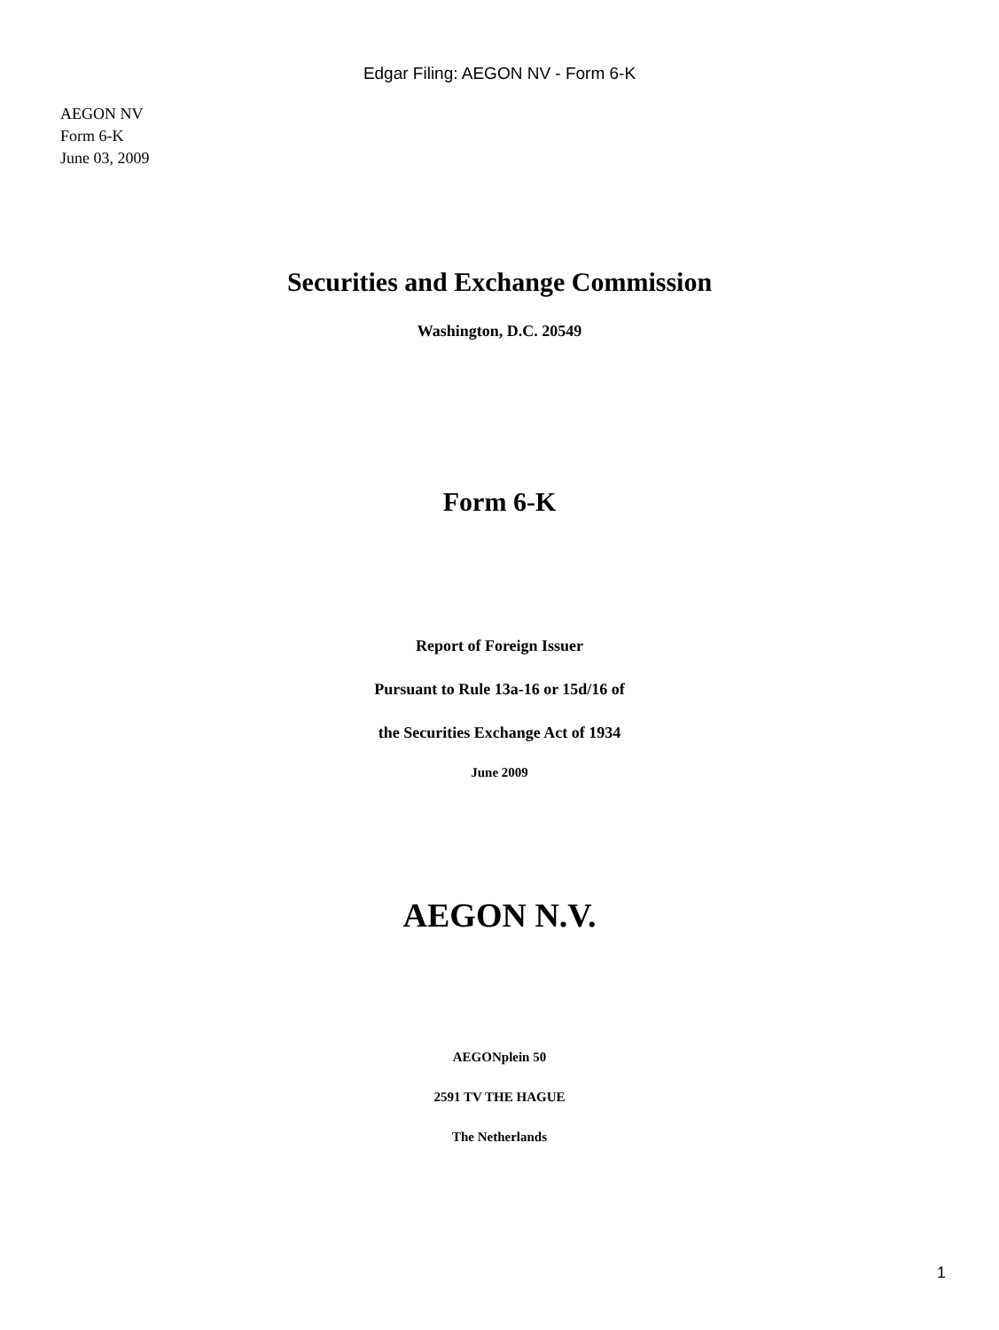Edgar Filing: AEGON NV - Form 6-K
AEGON NV
Form 6-K
June 03, 2009
Securities and Exchange Commission
Washington, D.C. 20549
Form 6-K
Report of Foreign Issuer
Pursuant to Rule 13a-16 or 15d/16 of
the Securities Exchange Act of 1934
June 2009
AEGON N.V.
AEGONplein 50
2591 TV THE HAGUE
The Netherlands
1